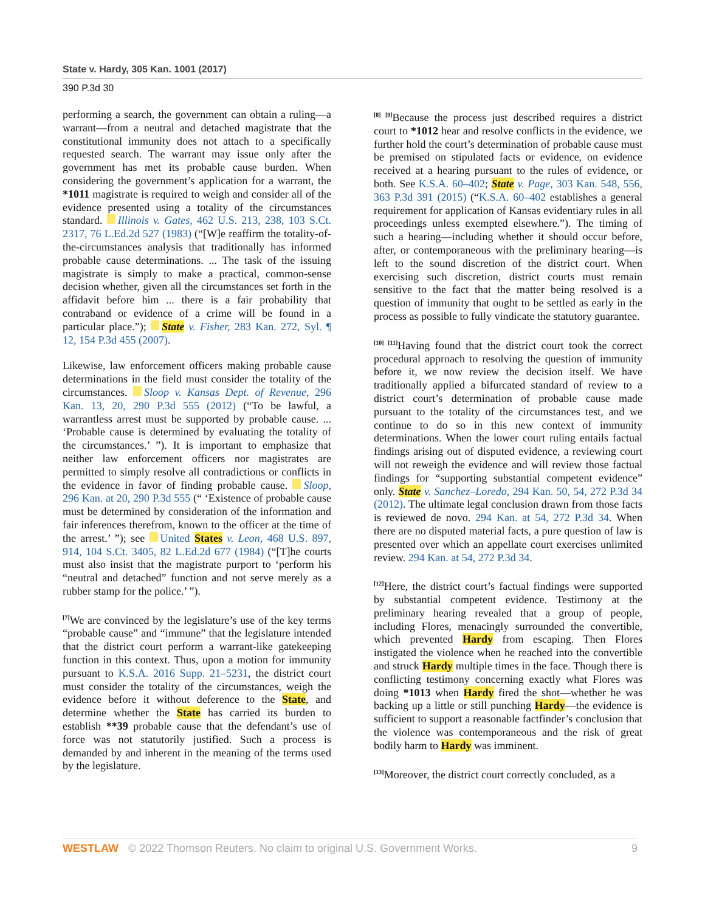State v. Hardy, 305 Kan. 1001 (2017)
390 P.3d 30
performing a search, the government can obtain a ruling—a warrant—from a neutral and detached magistrate that the constitutional immunity does not attach to a specifically requested search. The warrant may issue only after the government has met its probable cause burden. When considering the government’s application for a warrant, the *1011 magistrate is required to weigh and consider all of the evidence presented using a totality of the circumstances standard. Illinois v. Gates, 462 U.S. 213, 238, 103 S.Ct. 2317, 76 L.Ed.2d 527 (1983) (“[W]e reaffirm the totality-of-the-circumstances analysis that traditionally has informed probable cause determinations. ... The task of the issuing magistrate is simply to make a practical, common-sense decision whether, given all the circumstances set forth in the affidavit before him ... there is a fair probability that contraband or evidence of a crime will be found in a particular place.”); State v. Fisher, 283 Kan. 272, Syl. ¶ 12, 154 P.3d 455 (2007).
Likewise, law enforcement officers making probable cause determinations in the field must consider the totality of the circumstances. Sloop v. Kansas Dept. of Revenue, 296 Kan. 13, 20, 290 P.3d 555 (2012) (“To be lawful, a warrantless arrest must be supported by probable cause. ... ‘Probable cause is determined by evaluating the totality of the circumstances.’ ”). It is important to emphasize that neither law enforcement officers nor magistrates are permitted to simply resolve all contradictions or conflicts in the evidence in favor of finding probable cause. Sloop, 296 Kan. at 20, 290 P.3d 555 (“ ‘Existence of probable cause must be determined by consideration of the information and fair inferences therefrom, known to the officer at the time of the arrest.’ ”); see United States v. Leon, 468 U.S. 897, 914, 104 S.Ct. 3405, 82 L.Ed.2d 677 (1984) (“[T]he courts must also insist that the magistrate purport to ‘perform his “neutral and detached” function and not serve merely as a rubber stamp for the police.’ ”).
<sup>[7]</sup> We are convinced by the legislature’s use of the key terms “probable cause” and “immune” that the legislature intended that the district court perform a warrant-like gatekeeping function in this context. Thus, upon a motion for immunity pursuant to K.S.A. 2016 Supp. 21–5231, the district court must consider the totality of the circumstances, weigh the evidence before it without deference to the State, and determine whether the State has carried its burden to establish **39 probable cause that the defendant’s use of force was not statutorily justified. Such a process is demanded by and inherent in the meaning of the terms used by the legislature.
<sup>[8] [9]</sup>Because the process just described requires a district court to *1012 hear and resolve conflicts in the evidence, we further hold the court’s determination of probable cause must be premised on stipulated facts or evidence, on evidence received at a hearing pursuant to the rules of evidence, or both. See K.S.A. 60–402; State v. Page, 303 Kan. 548, 556, 363 P.3d 391 (2015) (“K.S.A. 60–402 establishes a general requirement for application of Kansas evidentiary rules in all proceedings unless exempted elsewhere.”). The timing of such a hearing—including whether it should occur before, after, or contemporaneous with the preliminary hearing—is left to the sound discretion of the district court. When exercising such discretion, district courts must remain sensitive to the fact that the matter being resolved is a question of immunity that ought to be settled as early in the process as possible to fully vindicate the statutory guarantee.
<sup>[10] [11]</sup>Having found that the district court took the correct procedural approach to resolving the question of immunity before it, we now review the decision itself. We have traditionally applied a bifurcated standard of review to a district court’s determination of probable cause made pursuant to the totality of the circumstances test, and we continue to do so in this new context of immunity determinations. When the lower court ruling entails factual findings arising out of disputed evidence, a reviewing court will not reweigh the evidence and will review those factual findings for “supporting substantial competent evidence” only. State v. Sanchez–Loredo, 294 Kan. 50, 54, 272 P.3d 34 (2012). The ultimate legal conclusion drawn from those facts is reviewed de novo. 294 Kan. at 54, 272 P.3d 34. When there are no disputed material facts, a pure question of law is presented over which an appellate court exercises unlimited review. 294 Kan. at 54, 272 P.3d 34.
<sup>[12]</sup> Here, the district court’s factual findings were supported by substantial competent evidence. Testimony at the preliminary hearing revealed that a group of people, including Flores, menacingly surrounded the convertible, which prevented Hardy from escaping. Then Flores instigated the violence when he reached into the convertible and struck Hardy multiple times in the face. Though there is conflicting testimony concerning exactly what Flores was doing *1013 when Hardy fired the shot—whether he was backing up a little or still punching Hardy—the evidence is sufficient to support a reasonable factfinder’s conclusion that the violence was contemporaneous and the risk of great bodily harm to Hardy was imminent.
<sup>[13]</sup> Moreover, the district court correctly concluded, as a
WESTLAW © 2022 Thomson Reuters. No claim to original U.S. Government Works. 9